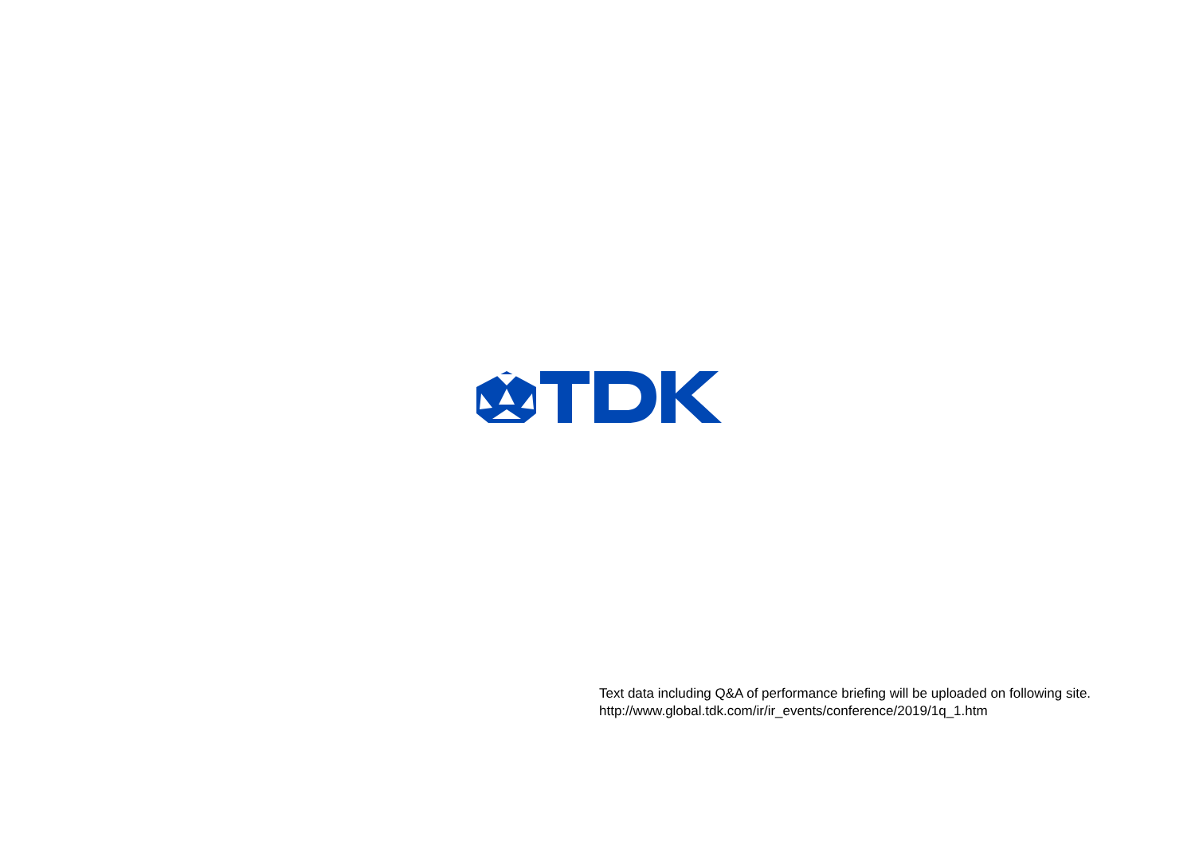Text data including Q&A of performance briefing will be uploaded on following site.
http://www.global.tdk.com/ir/ir_events/conference/2019/1q_1.htm